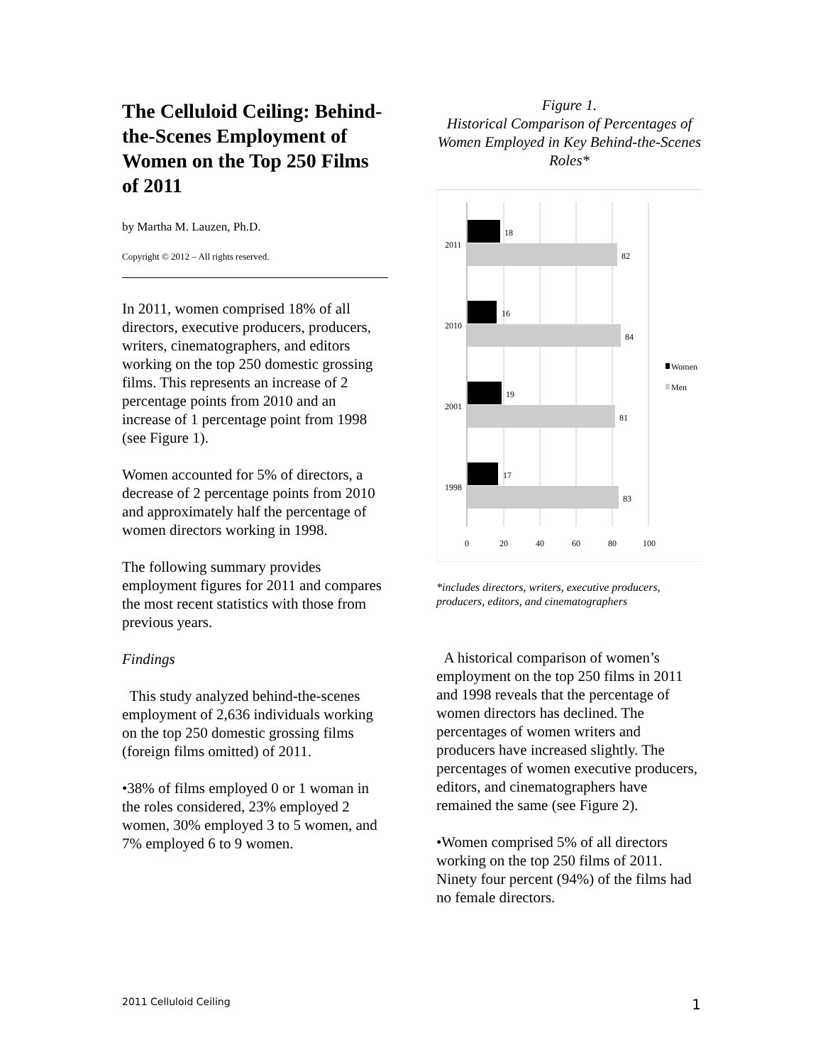The Celluloid Ceiling: Behind-the-Scenes Employment of Women on the Top 250 Films of 2011
by Martha M. Lauzen, Ph.D.
Copyright © 2012 – All rights reserved.
In 2011, women comprised 18% of all directors, executive producers, producers, writers, cinematographers, and editors working on the top 250 domestic grossing films. This represents an increase of 2 percentage points from 2010 and an increase of 1 percentage point from 1998 (see Figure 1).
Women accounted for 5% of directors, a decrease of 2 percentage points from 2010 and approximately half the percentage of women directors working in 1998.
The following summary provides employment figures for 2011 and compares the most recent statistics with those from previous years.
Findings
This study analyzed behind-the-scenes employment of 2,636 individuals working on the top 250 domestic grossing films (foreign films omitted) of 2011.
•38% of films employed 0 or 1 woman in the roles considered, 23% employed 2 women, 30% employed 3 to 5 women, and 7% employed 6 to 9 women.
Figure 1.
Historical Comparison of Percentages of Women Employed in Key Behind-the-Scenes Roles*
18
82
16
84
19
81
17
83
2011
2010
2001
1998
0
20
40
60
80
100
Women
Men
*includes directors, writers, executive producers, producers, editors, and cinematographers
A historical comparison of women’s employment on the top 250 films in 2011 and 1998 reveals that the percentage of women directors has declined. The percentages of women writers and producers have increased slightly. The percentages of women executive producers, editors, and cinematographers have remained the same (see Figure 2).
•Women comprised 5% of all directors working on the top 250 films of 2011. Ninety four percent (94%) of the films had no female directors.
2011 Celluloid Ceiling 1